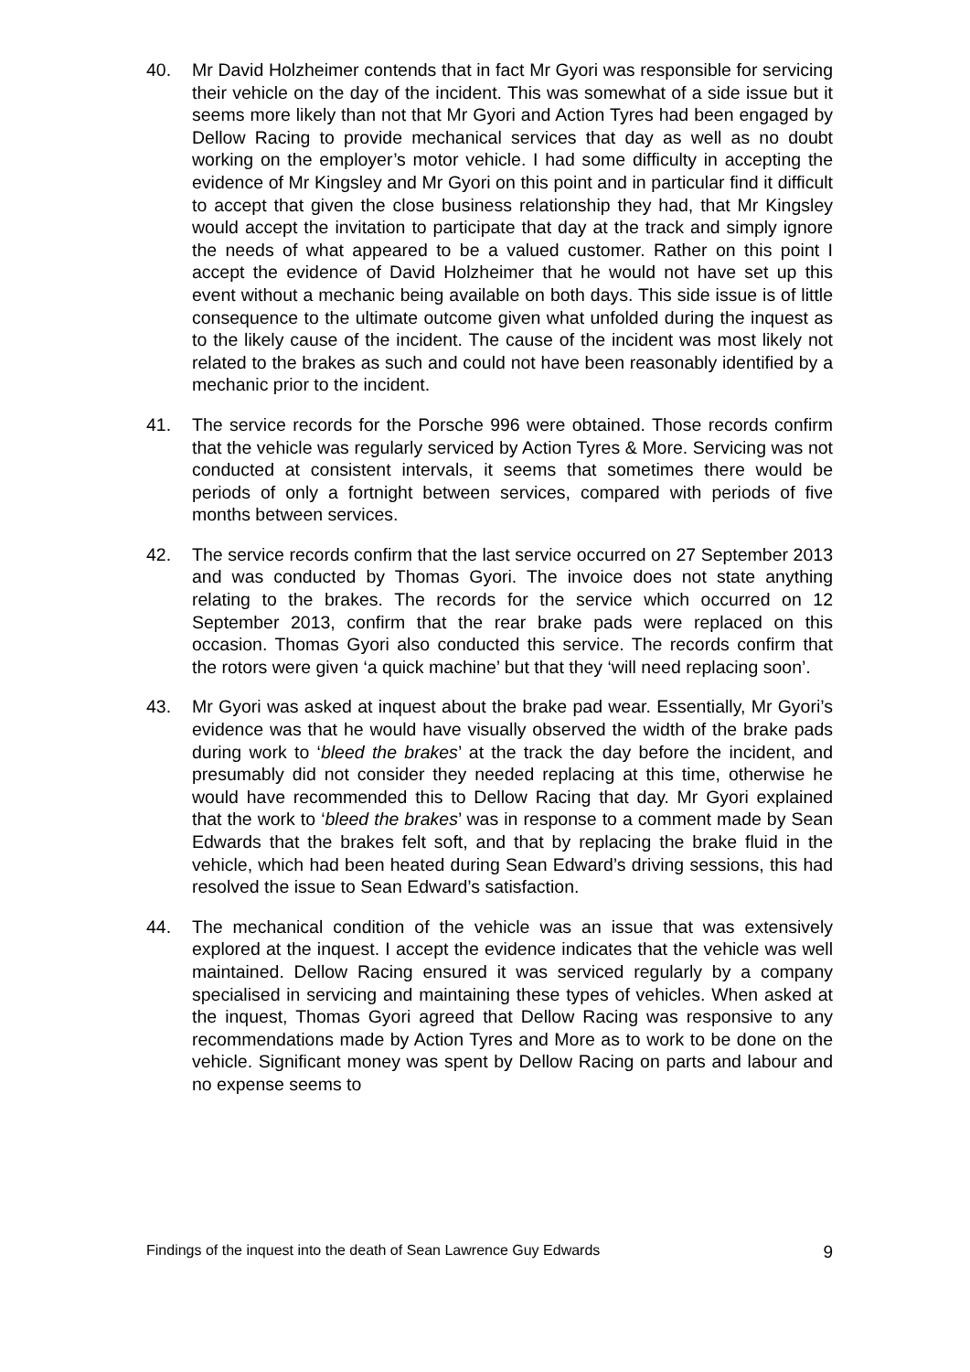40. Mr David Holzheimer contends that in fact Mr Gyori was responsible for servicing their vehicle on the day of the incident. This was somewhat of a side issue but it seems more likely than not that Mr Gyori and Action Tyres had been engaged by Dellow Racing to provide mechanical services that day as well as no doubt working on the employer’s motor vehicle. I had some difficulty in accepting the evidence of Mr Kingsley and Mr Gyori on this point and in particular find it difficult to accept that given the close business relationship they had, that Mr Kingsley would accept the invitation to participate that day at the track and simply ignore the needs of what appeared to be a valued customer. Rather on this point I accept the evidence of David Holzheimer that he would not have set up this event without a mechanic being available on both days. This side issue is of little consequence to the ultimate outcome given what unfolded during the inquest as to the likely cause of the incident. The cause of the incident was most likely not related to the brakes as such and could not have been reasonably identified by a mechanic prior to the incident.
41. The service records for the Porsche 996 were obtained. Those records confirm that the vehicle was regularly serviced by Action Tyres & More. Servicing was not conducted at consistent intervals, it seems that sometimes there would be periods of only a fortnight between services, compared with periods of five months between services.
42. The service records confirm that the last service occurred on 27 September 2013 and was conducted by Thomas Gyori. The invoice does not state anything relating to the brakes. The records for the service which occurred on 12 September 2013, confirm that the rear brake pads were replaced on this occasion. Thomas Gyori also conducted this service. The records confirm that the rotors were given ‘a quick machine’ but that they ‘will need replacing soon’.
43. Mr Gyori was asked at inquest about the brake pad wear. Essentially, Mr Gyori’s evidence was that he would have visually observed the width of the brake pads during work to ‘bleed the brakes’ at the track the day before the incident, and presumably did not consider they needed replacing at this time, otherwise he would have recommended this to Dellow Racing that day. Mr Gyori explained that the work to ‘bleed the brakes’ was in response to a comment made by Sean Edwards that the brakes felt soft, and that by replacing the brake fluid in the vehicle, which had been heated during Sean Edward’s driving sessions, this had resolved the issue to Sean Edward’s satisfaction.
44. The mechanical condition of the vehicle was an issue that was extensively explored at the inquest. I accept the evidence indicates that the vehicle was well maintained. Dellow Racing ensured it was serviced regularly by a company specialised in servicing and maintaining these types of vehicles. When asked at the inquest, Thomas Gyori agreed that Dellow Racing was responsive to any recommendations made by Action Tyres and More as to work to be done on the vehicle. Significant money was spent by Dellow Racing on parts and labour and no expense seems to
Findings of the inquest into the death of Sean Lawrence Guy Edwards 9